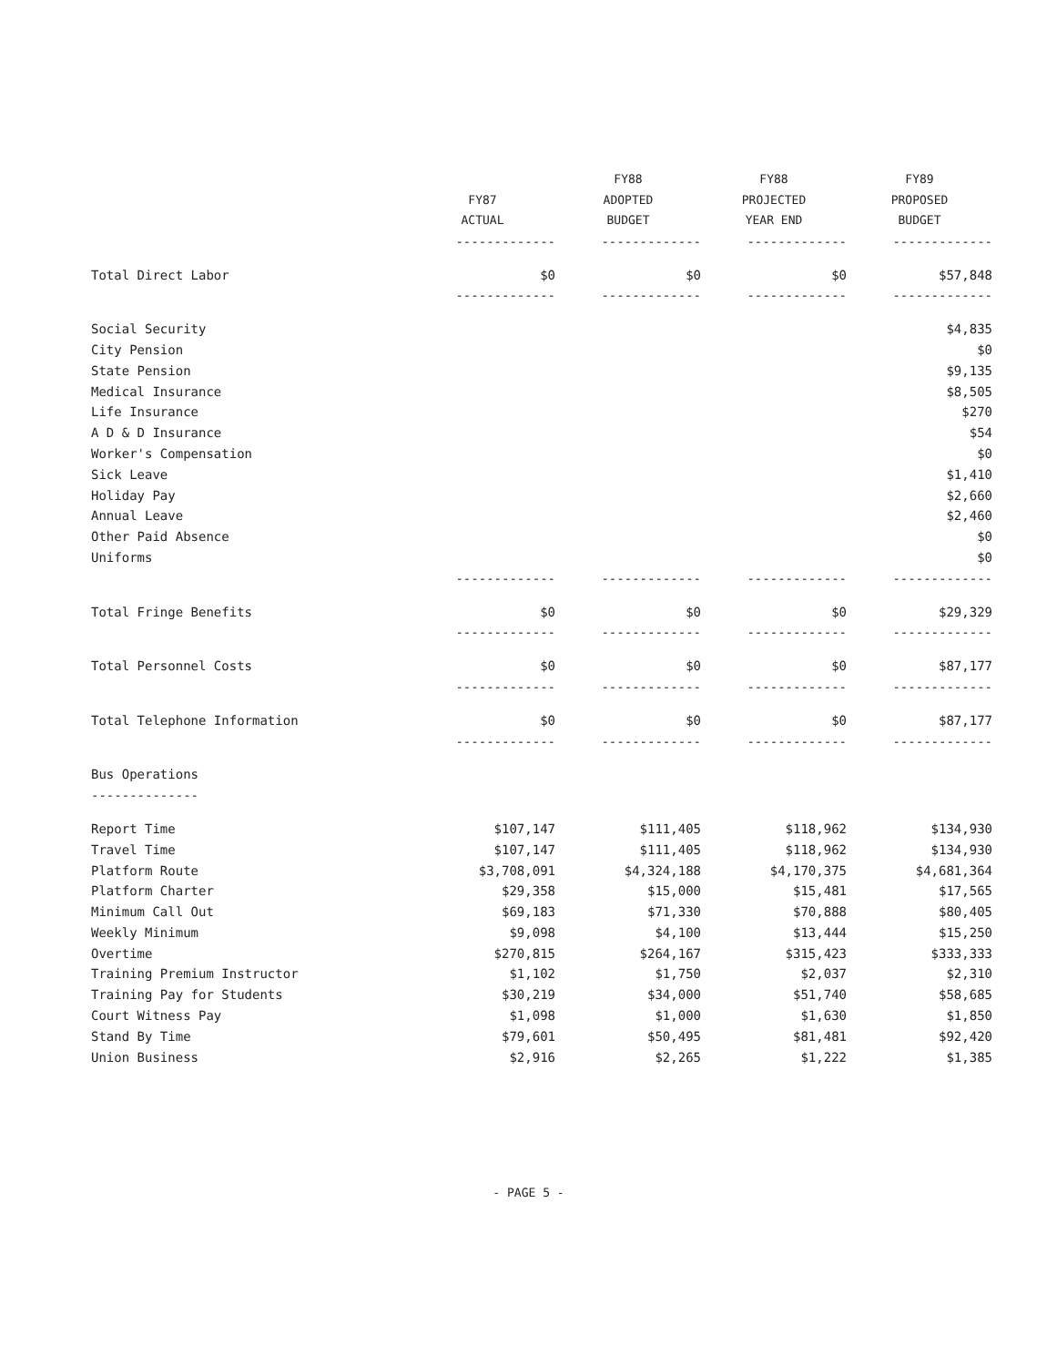| | | FY88 | FY88 | FY89 |
| --- | --- | --- | --- | --- |
| | FY87 | ADOPTED | PROJECTED | PROPOSED |
| | ACTUAL | BUDGET | YEAR END | BUDGET |
| | ------------- | ------------- | ------------- | ------------- |
| Total Direct Labor | $0 | $0 | $0 | $57,848 |
| | ------------- | ------------- | ------------- | ------------- |
| Social Security | | | | $4,835 |
| City Pension | | | | $0 |
| State Pension | | | | $9,135 |
| Medical Insurance | | | | $8,505 |
| Life Insurance | | | | $270 |
| A D & D Insurance | | | | $54 |
| Worker's Compensation | | | | $0 |
| Sick Leave | | | | $1,410 |
| Holiday Pay | | | | $2,660 |
| Annual Leave | | | | $2,460 |
| Other Paid Absence | | | | $0 |
| Uniforms | | | | $0 |
| | ------------- | ------------- | ------------- | ------------- |
| Total Fringe Benefits | $0 | $0 | $0 | $29,329 |
| | ------------- | ------------- | ------------- | ------------- |
| Total Personnel Costs | $0 | $0 | $0 | $87,177 |
| | ------------- | ------------- | ------------- | ------------- |
| Total Telephone Information | $0 | $0 | $0 | $87,177 |
| | ------------- | ------------- | ------------- | ------------- |
| Bus Operations | | | | |
| -------------- | | | | |
| Report Time | $107,147 | $111,405 | $118,962 | $134,930 |
| Travel Time | $107,147 | $111,405 | $118,962 | $134,930 |
| Platform Route | $3,708,091 | $4,324,188 | $4,170,375 | $4,681,364 |
| Platform Charter | $29,358 | $15,000 | $15,481 | $17,565 |
| Minimum Call Out | $69,183 | $71,330 | $70,888 | $80,405 |
| Weekly Minimum | $9,098 | $4,100 | $13,444 | $15,250 |
| Overtime | $270,815 | $264,167 | $315,423 | $333,333 |
| Training Premium Instructor | $1,102 | $1,750 | $2,037 | $2,310 |
| Training Pay for Students | $30,219 | $34,000 | $51,740 | $58,685 |
| Court Witness Pay | $1,098 | $1,000 | $1,630 | $1,850 |
| Stand By Time | $79,601 | $50,495 | $81,481 | $92,420 |
| Union Business | $2,916 | $2,265 | $1,222 | $1,385 |
- PAGE 5 -